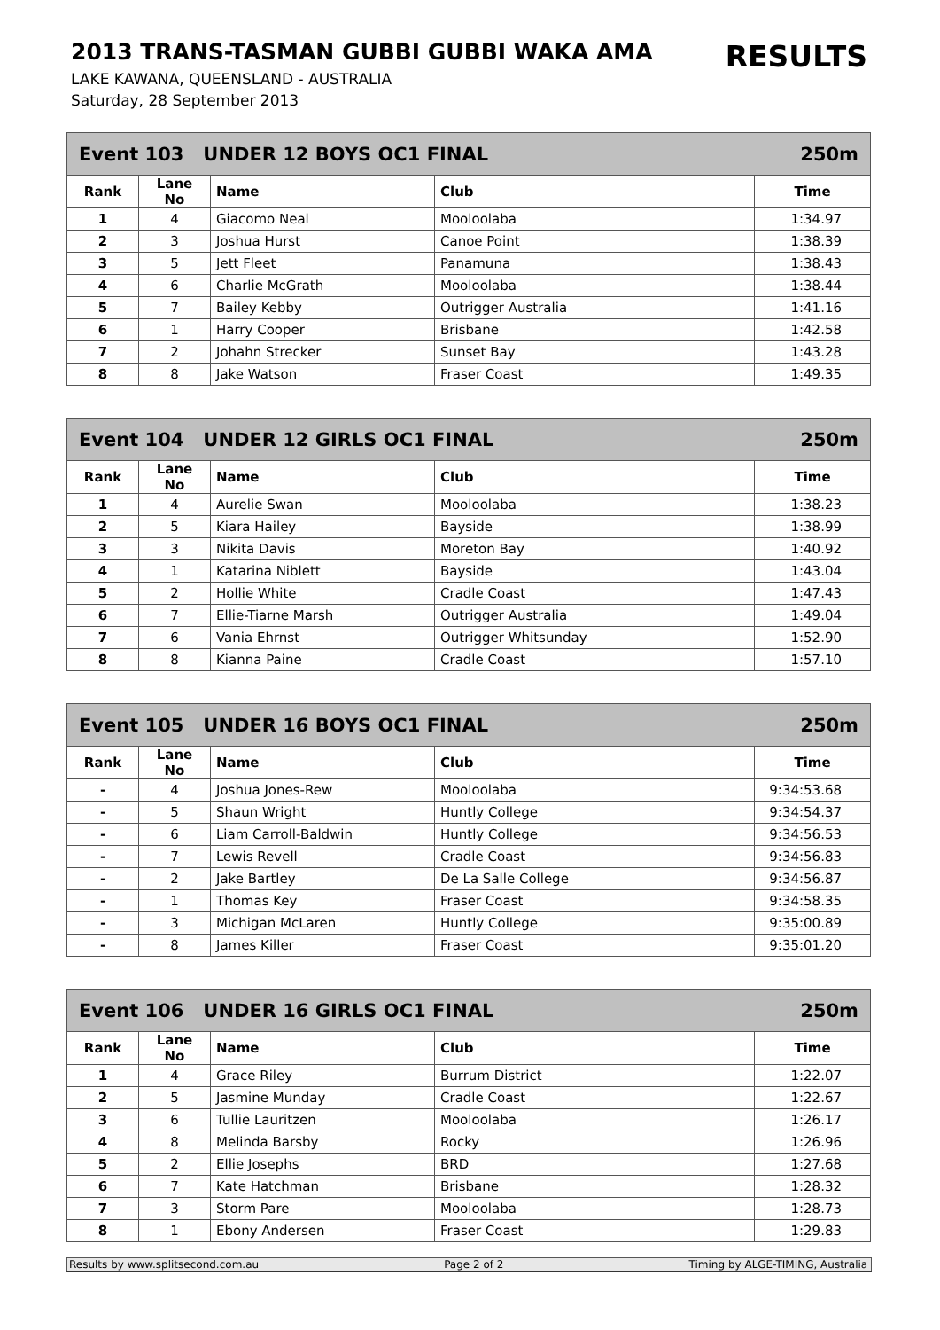2013 TRANS-TASMAN GUBBI GUBBI WAKA AMA
RESULTS
LAKE KAWANA, QUEENSLAND - AUSTRALIA
Saturday, 28 September 2013
Event 103 UNDER 12 BOYS OC1 FINAL 250m
| Rank | Lane No | Name | Club | Time |
| --- | --- | --- | --- | --- |
| 1 | 4 | Giacomo Neal | Mooloolaba | 1:34.97 |
| 2 | 3 | Joshua Hurst | Canoe Point | 1:38.39 |
| 3 | 5 | Jett Fleet | Panamuna | 1:38.43 |
| 4 | 6 | Charlie McGrath | Mooloolaba | 1:38.44 |
| 5 | 7 | Bailey Kebby | Outrigger Australia | 1:41.16 |
| 6 | 1 | Harry Cooper | Brisbane | 1:42.58 |
| 7 | 2 | Johahn Strecker | Sunset Bay | 1:43.28 |
| 8 | 8 | Jake Watson | Fraser Coast | 1:49.35 |
Event 104 UNDER 12 GIRLS OC1 FINAL 250m
| Rank | Lane No | Name | Club | Time |
| --- | --- | --- | --- | --- |
| 1 | 4 | Aurelie Swan | Mooloolaba | 1:38.23 |
| 2 | 5 | Kiara Hailey | Bayside | 1:38.99 |
| 3 | 3 | Nikita Davis | Moreton Bay | 1:40.92 |
| 4 | 1 | Katarina Niblett | Bayside | 1:43.04 |
| 5 | 2 | Hollie White | Cradle Coast | 1:47.43 |
| 6 | 7 | Ellie-Tiarne Marsh | Outrigger Australia | 1:49.04 |
| 7 | 6 | Vania Ehrnst | Outrigger Whitsunday | 1:52.90 |
| 8 | 8 | Kianna Paine | Cradle Coast | 1:57.10 |
Event 105 UNDER 16 BOYS OC1 FINAL 250m
| Rank | Lane No | Name | Club | Time |
| --- | --- | --- | --- | --- |
| - | 4 | Joshua Jones-Rew | Mooloolaba | 9:34:53.68 |
| - | 5 | Shaun Wright | Huntly College | 9:34:54.37 |
| - | 6 | Liam Carroll-Baldwin | Huntly College | 9:34:56.53 |
| - | 7 | Lewis Revell | Cradle Coast | 9:34:56.83 |
| - | 2 | Jake Bartley | De La Salle College | 9:34:56.87 |
| - | 1 | Thomas Key | Fraser Coast | 9:34:58.35 |
| - | 3 | Michigan McLaren | Huntly College | 9:35:00.89 |
| - | 8 | James Killer | Fraser Coast | 9:35:01.20 |
Event 106 UNDER 16 GIRLS OC1 FINAL 250m
| Rank | Lane No | Name | Club | Time |
| --- | --- | --- | --- | --- |
| 1 | 4 | Grace Riley | Burrum District | 1:22.07 |
| 2 | 5 | Jasmine Munday | Cradle Coast | 1:22.67 |
| 3 | 6 | Tullie Lauritzen | Mooloolaba | 1:26.17 |
| 4 | 8 | Melinda Barsby | Rocky | 1:26.96 |
| 5 | 2 | Ellie Josephs | BRD | 1:27.68 |
| 6 | 7 | Kate Hatchman | Brisbane | 1:28.32 |
| 7 | 3 | Storm Pare | Mooloolaba | 1:28.73 |
| 8 | 1 | Ebony Andersen | Fraser Coast | 1:29.83 |
Results by www.splitsecond.com.au Page 2 of 2 Timing by ALGE-TIMING, Australia